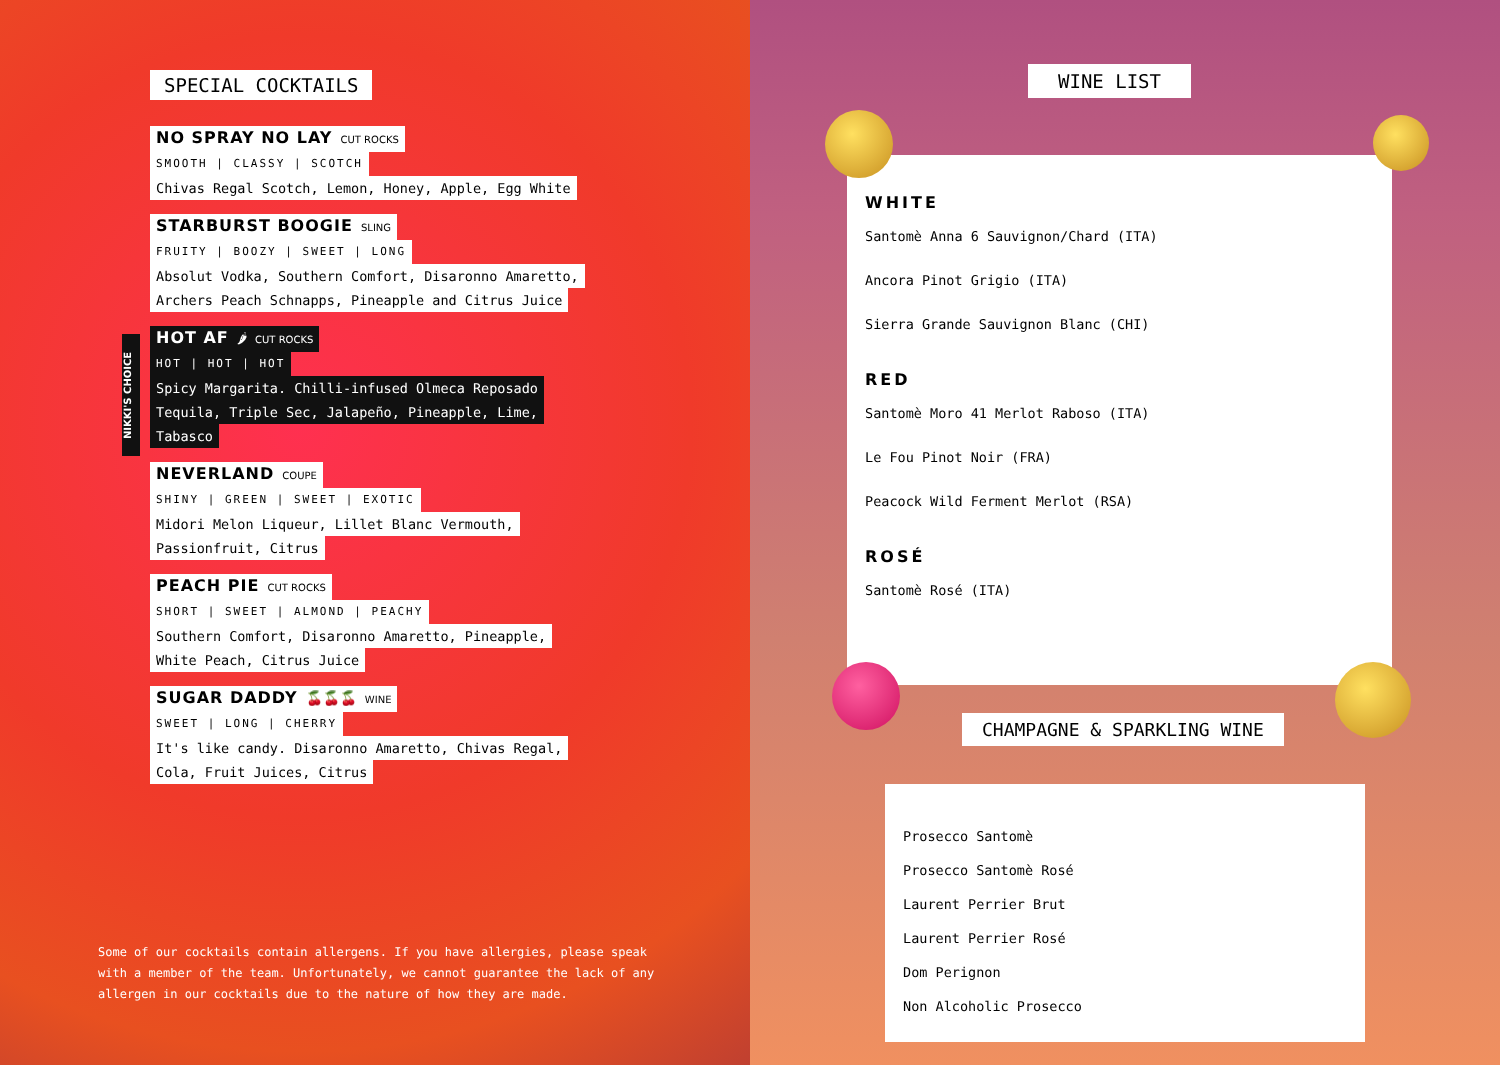SPECIAL COCKTAILS
NO SPRAY NO LAY CUT ROCKS
SMOOTH | CLASSY | SCOTCH
Chivas Regal Scotch, Lemon, Honey, Apple, Egg White
STARBURST BOOGIE SLING
FRUITY | BOOZY | SWEET | LONG
Absolut Vodka, Southern Comfort, Disaronno Amaretto,
Archers Peach Schnapps, Pineapple and Citrus Juice
HOT AF 🌶 CUT ROCKS
HOT | HOT | HOT
Spicy Margarita. Chilli-infused Olmeca Reposado
Tequila, Triple Sec, Jalapeño, Pineapple, Lime,
Tabasco
NEVERLAND COUPE
SHINY | GREEN | SWEET | EXOTIC
Midori Melon Liqueur, Lillet Blanc Vermouth,
Passionfruit, Citrus
PEACH PIE CUT ROCKS
SHORT | SWEET | ALMOND | PEACHY
Southern Comfort, Disaronno Amaretto, Pineapple,
White Peach, Citrus Juice
SUGAR DADDY 🍒🍒🍒 WINE
SWEET | LONG | CHERRY
It's like candy. Disaronno Amaretto, Chivas Regal,
Cola, Fruit Juices, Citrus
NIKKI'S CHOICE
Some of our cocktails contain allergens. If you have allergies, please speak with a member of the team. Unfortunately, we cannot guarantee the lack of any allergen in our cocktails due to the nature of how they are made.
WINE LIST
WHITE
Santomè Anna 6 Sauvignon/Chard (ITA)
Ancora Pinot Grigio (ITA)
Sierra Grande Sauvignon Blanc (CHI)
RED
Santomè Moro 41 Merlot Raboso (ITA)
Le Fou Pinot Noir (FRA)
Peacock Wild Ferment Merlot (RSA)
ROSÉ
Santomè Rosé (ITA)
CHAMPAGNE & SPARKLING WINE
Prosecco Santomè
Prosecco Santomè Rosé
Laurent Perrier Brut
Laurent Perrier Rosé
Dom Perignon
Non Alcoholic Prosecco